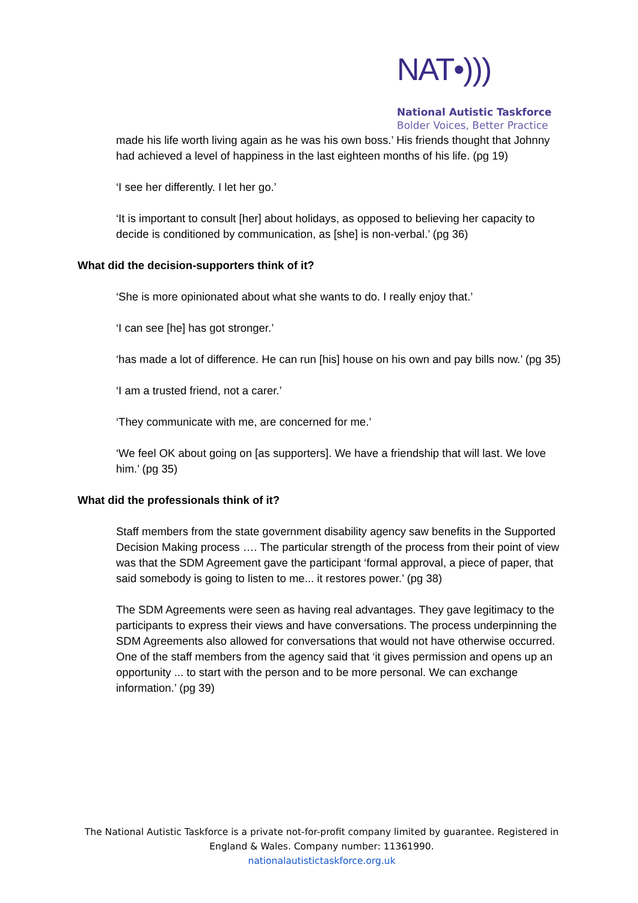NAT•)))
National Autistic Taskforce
Bolder Voices, Better Practice
made his life worth living again as he was his own boss.’ His friends thought that Johnny had achieved a level of happiness in the last eighteen months of his life. (pg 19)
‘I see her differently. I let her go.’
‘It is important to consult [her] about holidays, as opposed to believing her capacity to decide is conditioned by communication, as [she] is non-verbal.’ (pg 36)
What did the decision-supporters think of it?
‘She is more opinionated about what she wants to do. I really enjoy that.’
‘I can see [he] has got stronger.’
‘has made a lot of difference. He can run [his] house on his own and pay bills now.’ (pg 35)
‘I am a trusted friend, not a carer.’
‘They communicate with me, are concerned for me.’
‘We feel OK about going on [as supporters]. We have a friendship that will last. We love
him.’ (pg 35)
What did the professionals think of it?
Staff members from the state government disability agency saw benefits in the Supported Decision Making process …. The particular strength of the process from their point of view was that the SDM Agreement gave the participant ‘formal approval, a piece of paper, that said somebody is going to listen to me... it restores power.’ (pg 38)
The SDM Agreements were seen as having real advantages. They gave legitimacy to the participants to express their views and have conversations. The process underpinning the SDM Agreements also allowed for conversations that would not have otherwise occurred. One of the staff members from the agency said that ‘it gives permission and opens up an opportunity ... to start with the person and to be more personal. We can exchange information.’ (pg 39)
The National Autistic Taskforce is a private not-for-profit company limited by guarantee. Registered in England & Wales. Company number: 11361990.
nationalautistictaskforce.org.uk